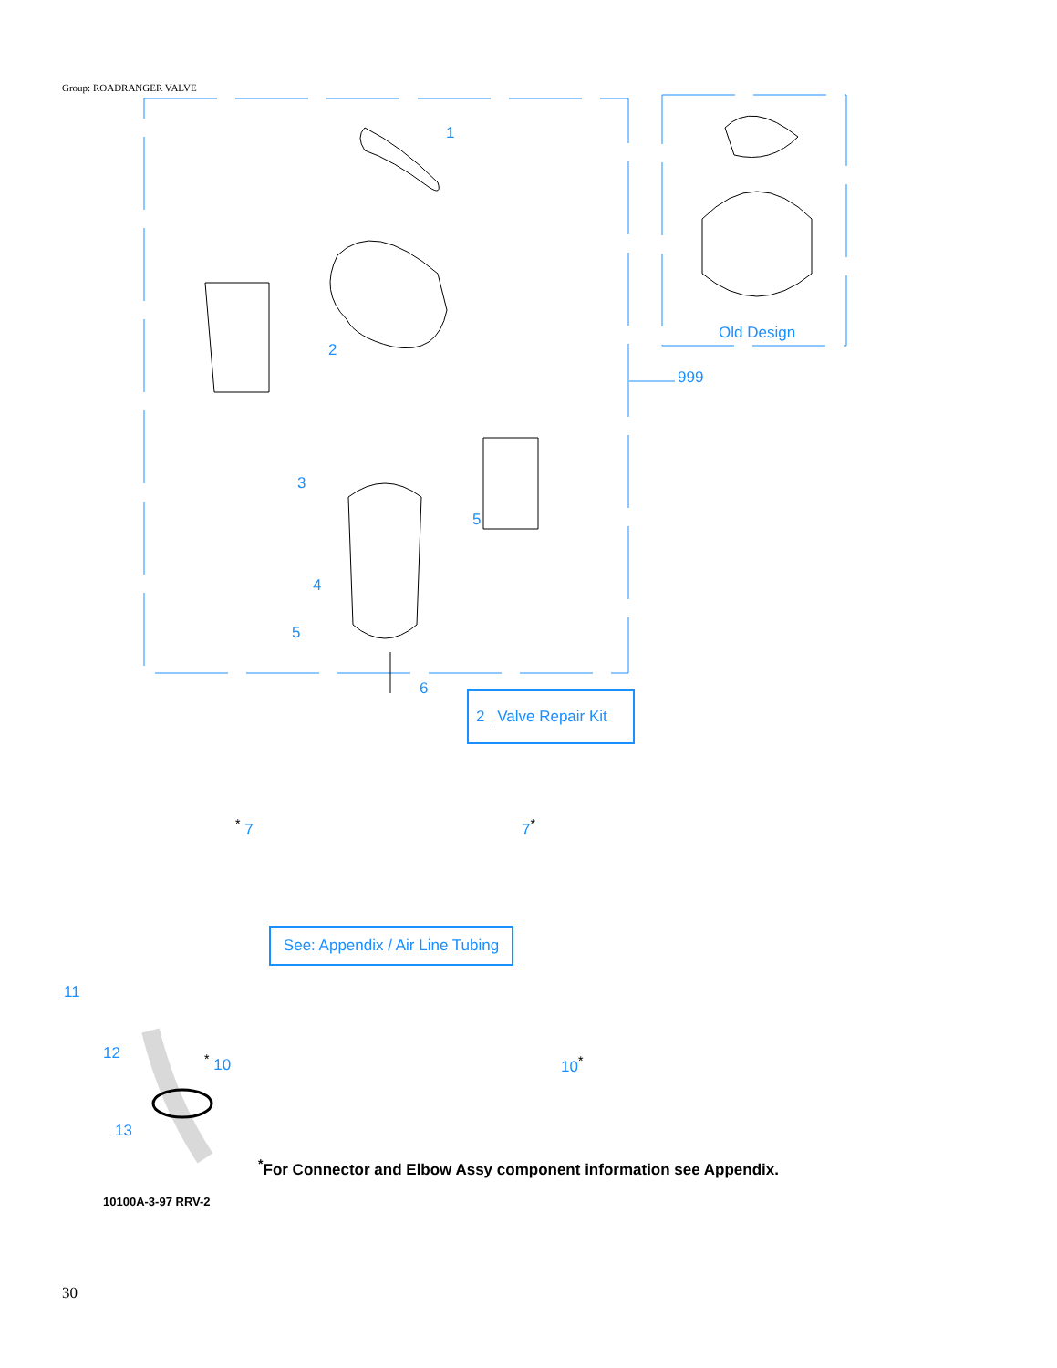Group: ROADRANGER VALVE
1
2
3
4
5
5
6
Old Design
999
2 Valve Repair Kit
<sup>*</sup> 7 7<sup>*</sup>
See: Appendix / Air Line Tubing
11
12 <sup>*</sup> 10 10<sup>*</sup>
13
<sup>*</sup> For Connector and Elbow Assy component information see Appendix.
10100A-3-97 RRV-2
30